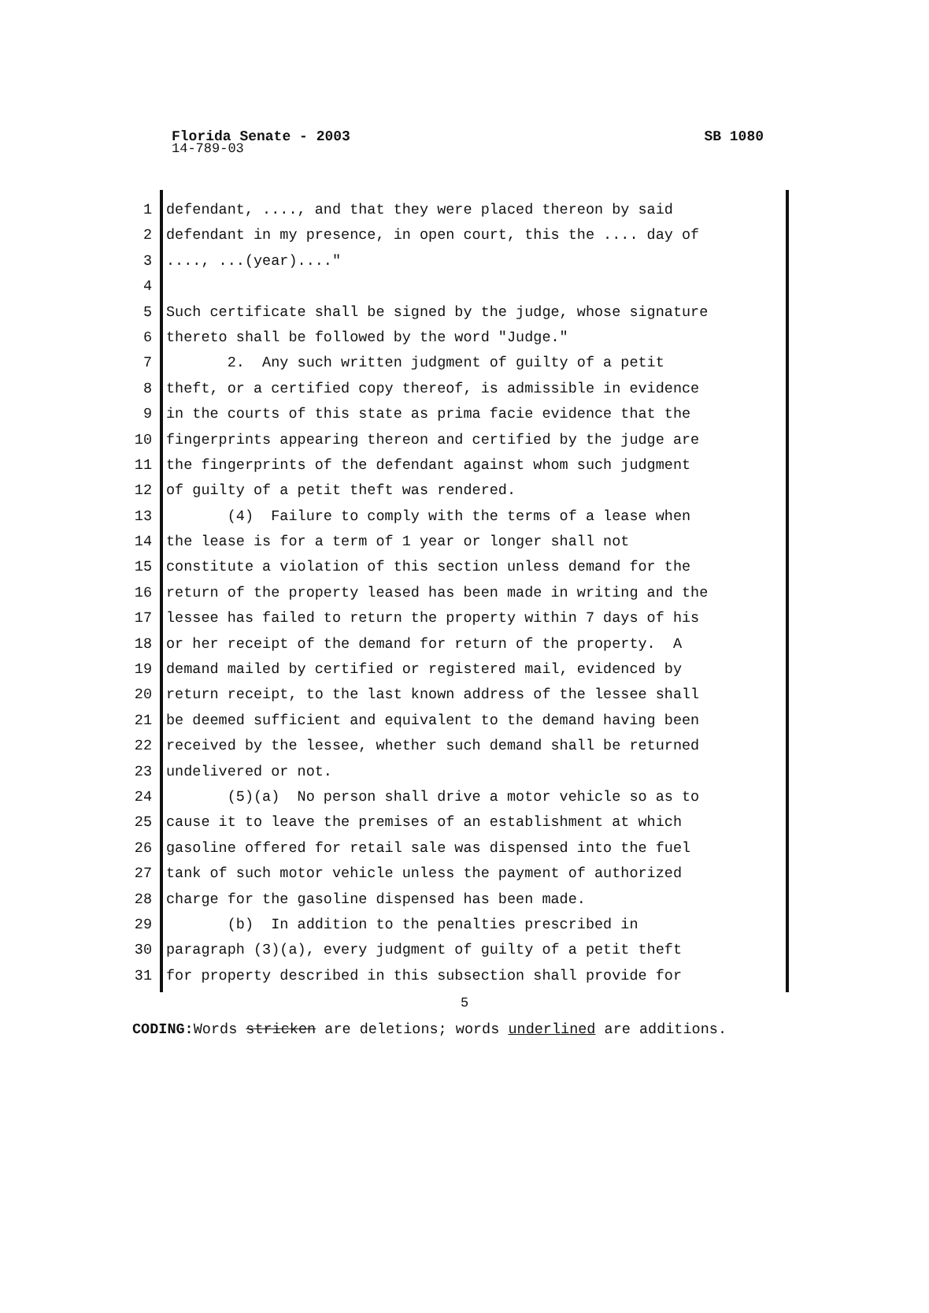Florida Senate - 2003 SB 1080
14-789-03
1 defendant, ...., and that they were placed thereon by said
2 defendant in my presence, in open court, this the .... day of
3...., ...(year)...."
4
5 Such certificate shall be signed by the judge, whose signature
6 thereto shall be followed by the word "Judge."
7 2. Any such written judgment of guilty of a petit
8 theft, or a certified copy thereof, is admissible in evidence
9 in the courts of this state as prima facie evidence that the
10 fingerprints appearing thereon and certified by the judge are
11 the fingerprints of the defendant against whom such judgment
12 of guilty of a petit theft was rendered.
13 (4) Failure to comply with the terms of a lease when
14 the lease is for a term of 1 year or longer shall not
15 constitute a violation of this section unless demand for the
16 return of the property leased has been made in writing and the
17 lessee has failed to return the property within 7 days of his
18 or her receipt of the demand for return of the property. A
19 demand mailed by certified or registered mail, evidenced by
20 return receipt, to the last known address of the lessee shall
21 be deemed sufficient and equivalent to the demand having been
22 received by the lessee, whether such demand shall be returned
23 undelivered or not.
24 (5)(a) No person shall drive a motor vehicle so as to
25 cause it to leave the premises of an establishment at which
26 gasoline offered for retail sale was dispensed into the fuel
27 tank of such motor vehicle unless the payment of authorized
28 charge for the gasoline dispensed has been made.
29 (b) In addition to the penalties prescribed in
30 paragraph (3)(a), every judgment of guilty of a petit theft
31 for property described in this subsection shall provide for
5
CODING: Words stricken are deletions; words underlined are additions.